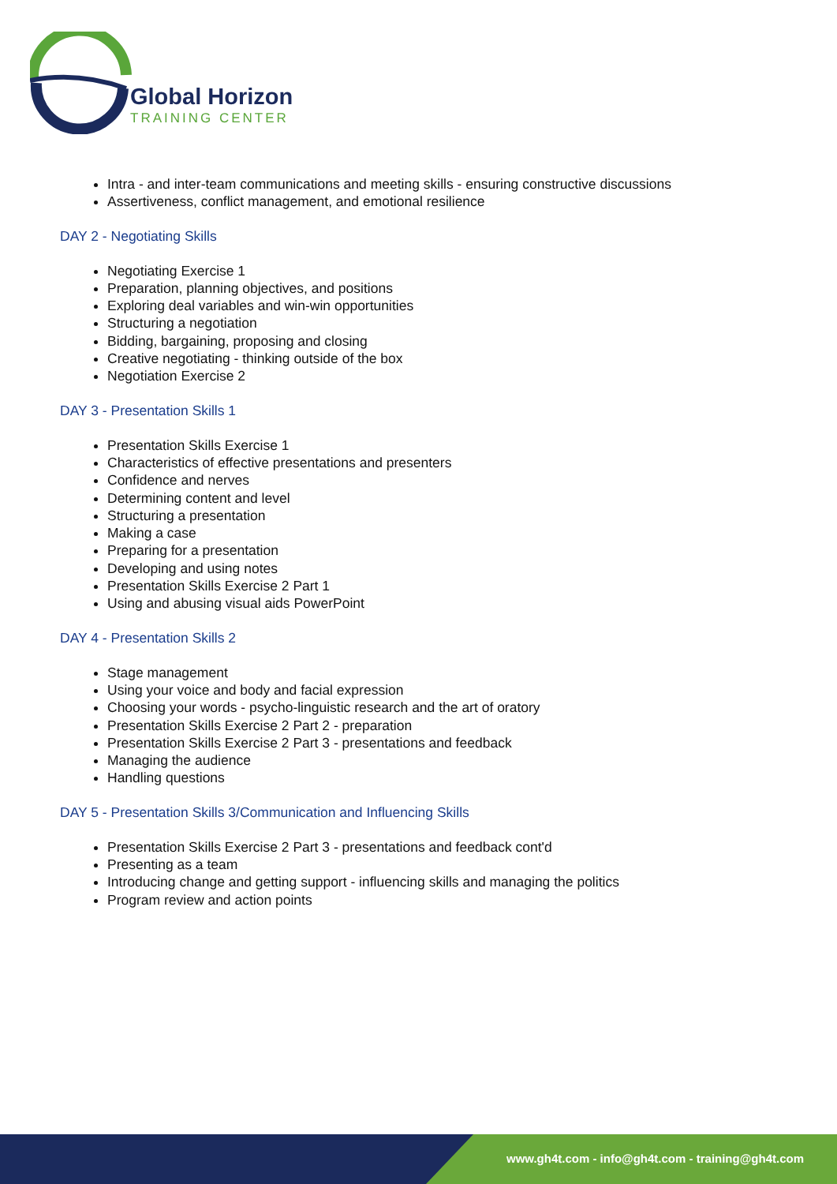Global Horizon
TRAINING CENTER
Intra - and inter-team communications and meeting skills - ensuring constructive discussions
Assertiveness, conflict management, and emotional resilience
DAY 2 - Negotiating Skills
Negotiating Exercise 1
Preparation, planning objectives, and positions
Exploring deal variables and win-win opportunities
Structuring a negotiation
Bidding, bargaining, proposing and closing
Creative negotiating - thinking outside of the box
Negotiation Exercise 2
DAY 3 - Presentation Skills 1
Presentation Skills Exercise 1
Characteristics of effective presentations and presenters
Confidence and nerves
Determining content and level
Structuring a presentation
Making a case
Preparing for a presentation
Developing and using notes
Presentation Skills Exercise 2 Part 1
Using and abusing visual aids PowerPoint
DAY 4 - Presentation Skills 2
Stage management
Using your voice and body and facial expression
Choosing your words - psycho-linguistic research and the art of oratory
Presentation Skills Exercise 2 Part 2 - preparation
Presentation Skills Exercise 2 Part 3 - presentations and feedback
Managing the audience
Handling questions
DAY 5 - Presentation Skills 3/Communication and Influencing Skills
Presentation Skills Exercise 2 Part 3 - presentations and feedback cont'd
Presenting as a team
Introducing change and getting support - influencing skills and managing the politics
Program review and action points
www.gh4t.com - info@gh4t.com - training@gh4t.com